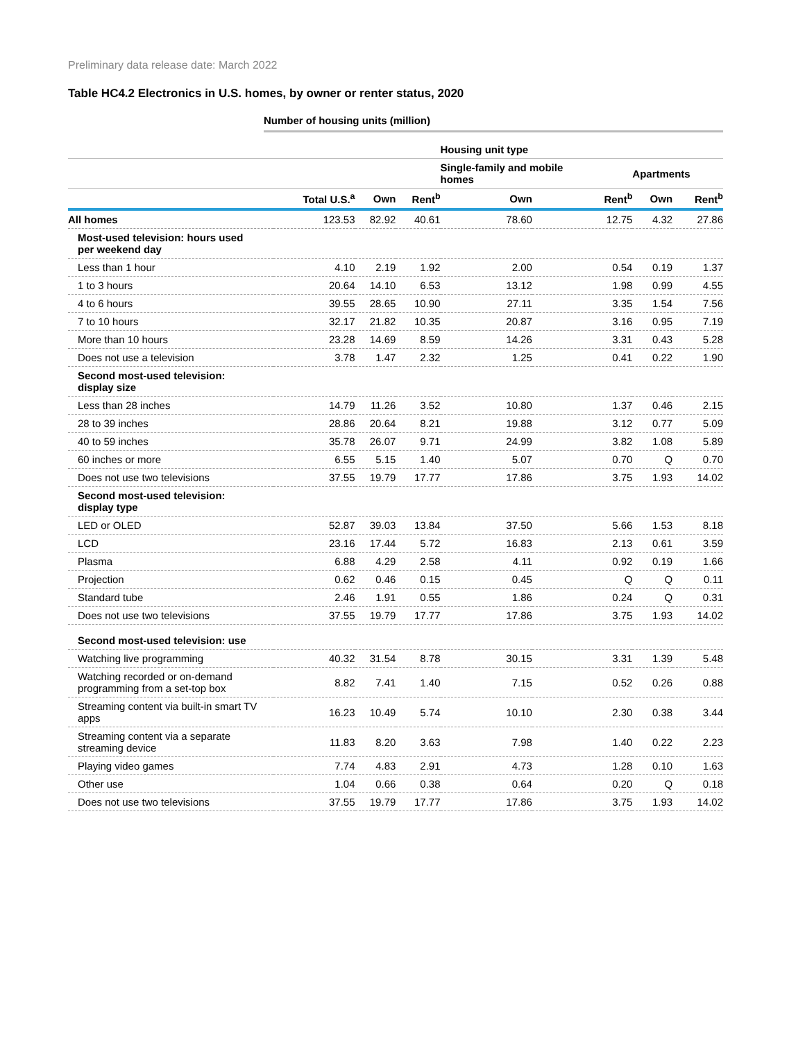Preliminary data release date: March 2022
Table HC4.2 Electronics in U.S. homes, by owner or renter status, 2020
Number of housing units (million)
| | | | | Housing unit type | | | |
| --- | --- | --- | --- | --- | --- | --- | --- |
| | | | | Single-family and mobile homes | | Apartments | |
| | Total U.S.<sup>a</sup> | Own | Rent<sup>b</sup> | Own | Rent<sup>b</sup> | Own | Rent<sup>b</sup> |
| All homes | 123.53 | 82.92 | 40.61 | 78.60 | 12.75 | 4.32 | 27.86 |
| Most-used television: hours used per weekend day | | | | | | | |
| Less than 1 hour | 4.10 | 2.19 | 1.92 | 2.00 | 0.54 | 0.19 | 1.37 |
| 1 to 3 hours | 20.64 | 14.10 | 6.53 | 13.12 | 1.98 | 0.99 | 4.55 |
| 4 to 6 hours | 39.55 | 28.65 | 10.90 | 27.11 | 3.35 | 1.54 | 7.56 |
| 7 to 10 hours | 32.17 | 21.82 | 10.35 | 20.87 | 3.16 | 0.95 | 7.19 |
| More than 10 hours | 23.28 | 14.69 | 8.59 | 14.26 | 3.31 | 0.43 | 5.28 |
| Does not use a television | 3.78 | 1.47 | 2.32 | 1.25 | 0.41 | 0.22 | 1.90 |
| Second most-used television: display size | | | | | | | |
| Less than 28 inches | 14.79 | 11.26 | 3.52 | 10.80 | 1.37 | 0.46 | 2.15 |
| 28 to 39 inches | 28.86 | 20.64 | 8.21 | 19.88 | 3.12 | 0.77 | 5.09 |
| 40 to 59 inches | 35.78 | 26.07 | 9.71 | 24.99 | 3.82 | 1.08 | 5.89 |
| 60 inches or more | 6.55 | 5.15 | 1.40 | 5.07 | 0.70 | Q | 0.70 |
| Does not use two televisions | 37.55 | 19.79 | 17.77 | 17.86 | 3.75 | 1.93 | 14.02 |
| Second most-used television: display type | | | | | | | |
| LED or OLED | 52.87 | 39.03 | 13.84 | 37.50 | 5.66 | 1.53 | 8.18 |
| LCD | 23.16 | 17.44 | 5.72 | 16.83 | 2.13 | 0.61 | 3.59 |
| Plasma | 6.88 | 4.29 | 2.58 | 4.11 | 0.92 | 0.19 | 1.66 |
| Projection | 0.62 | 0.46 | 0.15 | 0.45 | Q | Q | 0.11 |
| Standard tube | 2.46 | 1.91 | 0.55 | 1.86 | 0.24 | Q | 0.31 |
| Does not use two televisions | 37.55 | 19.79 | 17.77 | 17.86 | 3.75 | 1.93 | 14.02 |
| Second most-used television: use | | | | | | | |
| Watching live programming | 40.32 | 31.54 | 8.78 | 30.15 | 3.31 | 1.39 | 5.48 |
| Watching recorded or on-demand programming from a set-top box | 8.82 | 7.41 | 1.40 | 7.15 | 0.52 | 0.26 | 0.88 |
| Streaming content via built-in smart TV apps | 16.23 | 10.49 | 5.74 | 10.10 | 2.30 | 0.38 | 3.44 |
| Streaming content via a separate streaming device | 11.83 | 8.20 | 3.63 | 7.98 | 1.40 | 0.22 | 2.23 |
| Playing video games | 7.74 | 4.83 | 2.91 | 4.73 | 1.28 | 0.10 | 1.63 |
| Other use | 1.04 | 0.66 | 0.38 | 0.64 | 0.20 | Q | 0.18 |
| Does not use two televisions | 37.55 | 19.79 | 17.77 | 17.86 | 3.75 | 1.93 | 14.02 |